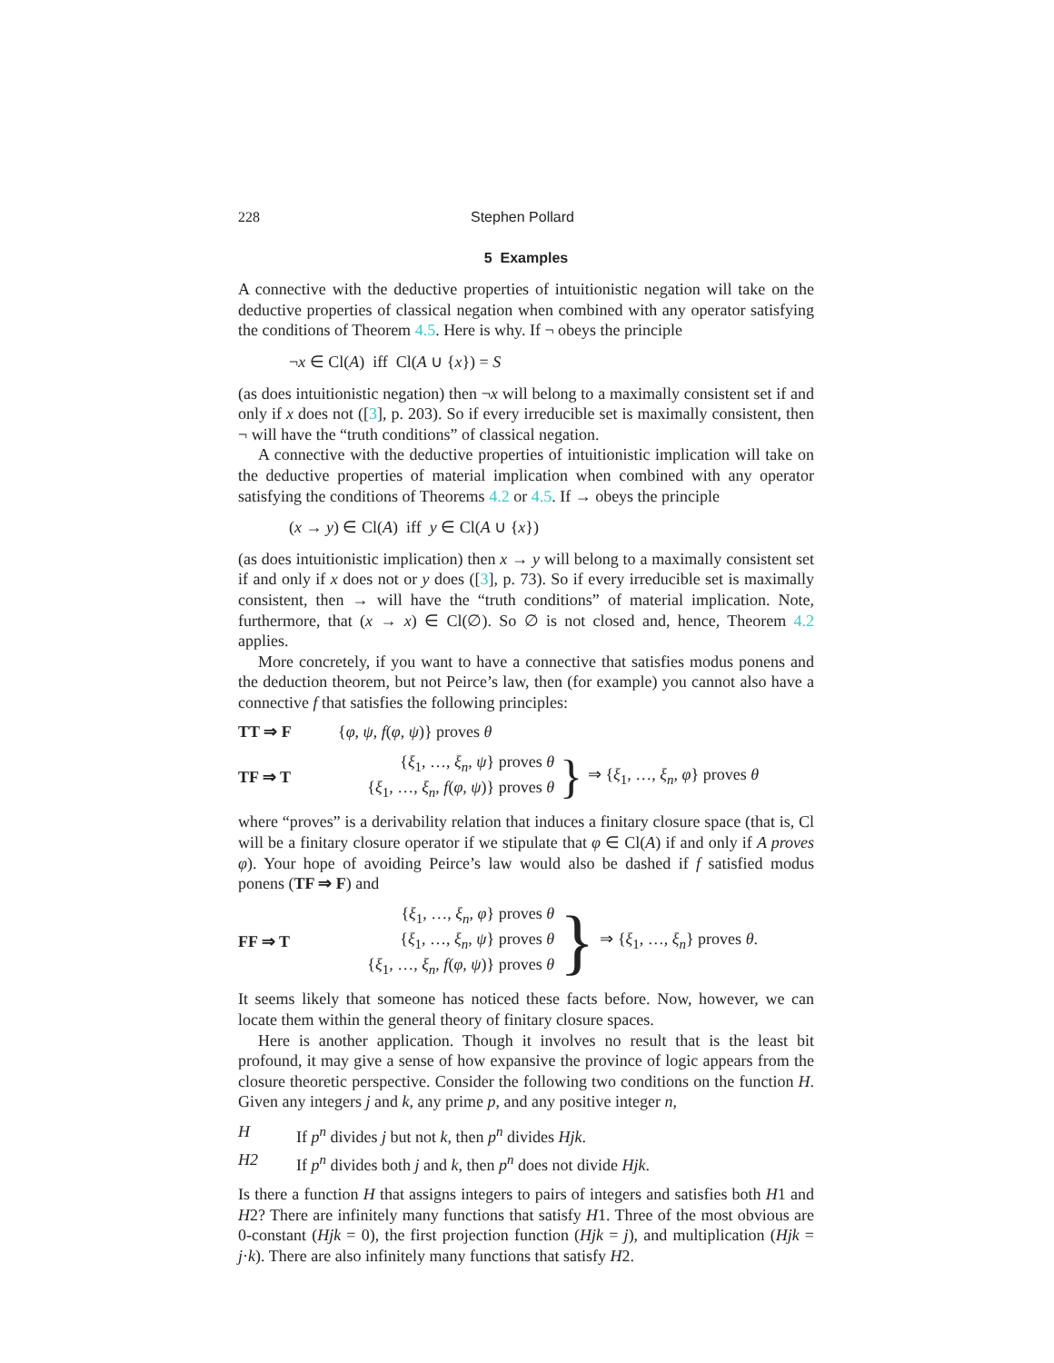228 Stephen Pollard
5 Examples
A connective with the deductive properties of intuitionistic negation will take on the deductive properties of classical negation when combined with any operator satisfying the conditions of Theorem 4.5. Here is why. If ¬ obeys the principle
¬x ∈ Cl(A) iff Cl(A ∪ {x}) = S
(as does intuitionistic negation) then ¬x will belong to a maximally consistent set if and only if x does not ([3], p. 203). So if every irreducible set is maximally consistent, then ¬ will have the “truth conditions” of classical negation.
A connective with the deductive properties of intuitionistic implication will take on the deductive properties of material implication when combined with any operator satisfying the conditions of Theorems 4.2 or 4.5. If → obeys the principle
(x → y) ∈ Cl(A) iff y ∈ Cl(A ∪ {x})
(as does intuitionistic implication) then x → y will belong to a maximally consistent set if and only if x does not or y does ([3], p. 73). So if every irreducible set is maximally consistent, then → will have the “truth conditions” of material implication. Note, furthermore, that (x → x) ∈ Cl(∅). So ∅ is not closed and, hence, Theorem 4.2 applies.
More concretely, if you want to have a connective that satisfies modus ponens and the deduction theorem, but not Peirce’s law, then (for example) you cannot also have a connective f that satisfies the following principles:
TT ⇒ F {φ, ψ, f(φ, ψ)} proves θ
TF ⇒ T {ξ<sub>1</sub>, …, ξ<sub>n</sub>, ψ} proves θ
{ξ<sub>1</sub>, …, ξ<sub>n</sub>, f(φ, ψ)} proves θ } ⇒ {ξ<sub>1</sub>, …, ξ<sub>n</sub>, φ} proves θ
where “proves” is a derivability relation that induces a finitary closure space (that is, Cl will be a finitary closure operator if we stipulate that φ ∈ Cl(A) if and only if A proves φ). Your hope of avoiding Peirce’s law would also be dashed if f satisfied modus ponens (TF ⇒ F) and
FF ⇒ T {ξ<sub>1</sub>, …, ξ<sub>n</sub>, φ} proves θ
{ξ<sub>1</sub>, …, ξ<sub>n</sub>, ψ} proves θ
{ξ<sub>1</sub>, …, ξ<sub>n</sub>, f(φ, ψ)} proves θ } ⇒ {ξ<sub>1</sub>, …, ξ<sub>n</sub>} proves θ.
It seems likely that someone has noticed these facts before. Now, however, we can locate them within the general theory of finitary closure spaces.
Here is another application. Though it involves no result that is the least bit profound, it may give a sense of how expansive the province of logic appears from the closure theoretic perspective. Consider the following two conditions on the function H. Given any integers j and k, any prime p, and any positive integer n,
H If p<sup>n</sup> divides j but not k, then p<sup>n</sup> divides Hjk.
H2 If p<sup>n</sup> divides both j and k, then p<sup>n</sup> does not divide Hjk.
Is there a function H that assigns integers to pairs of integers and satisfies both H1 and H2? There are infinitely many functions that satisfy H1. Three of the most obvious are 0-constant (Hjk = 0), the first projection function (Hjk = j), and multiplication (Hjk = j·k). There are also infinitely many functions that satisfy H2.